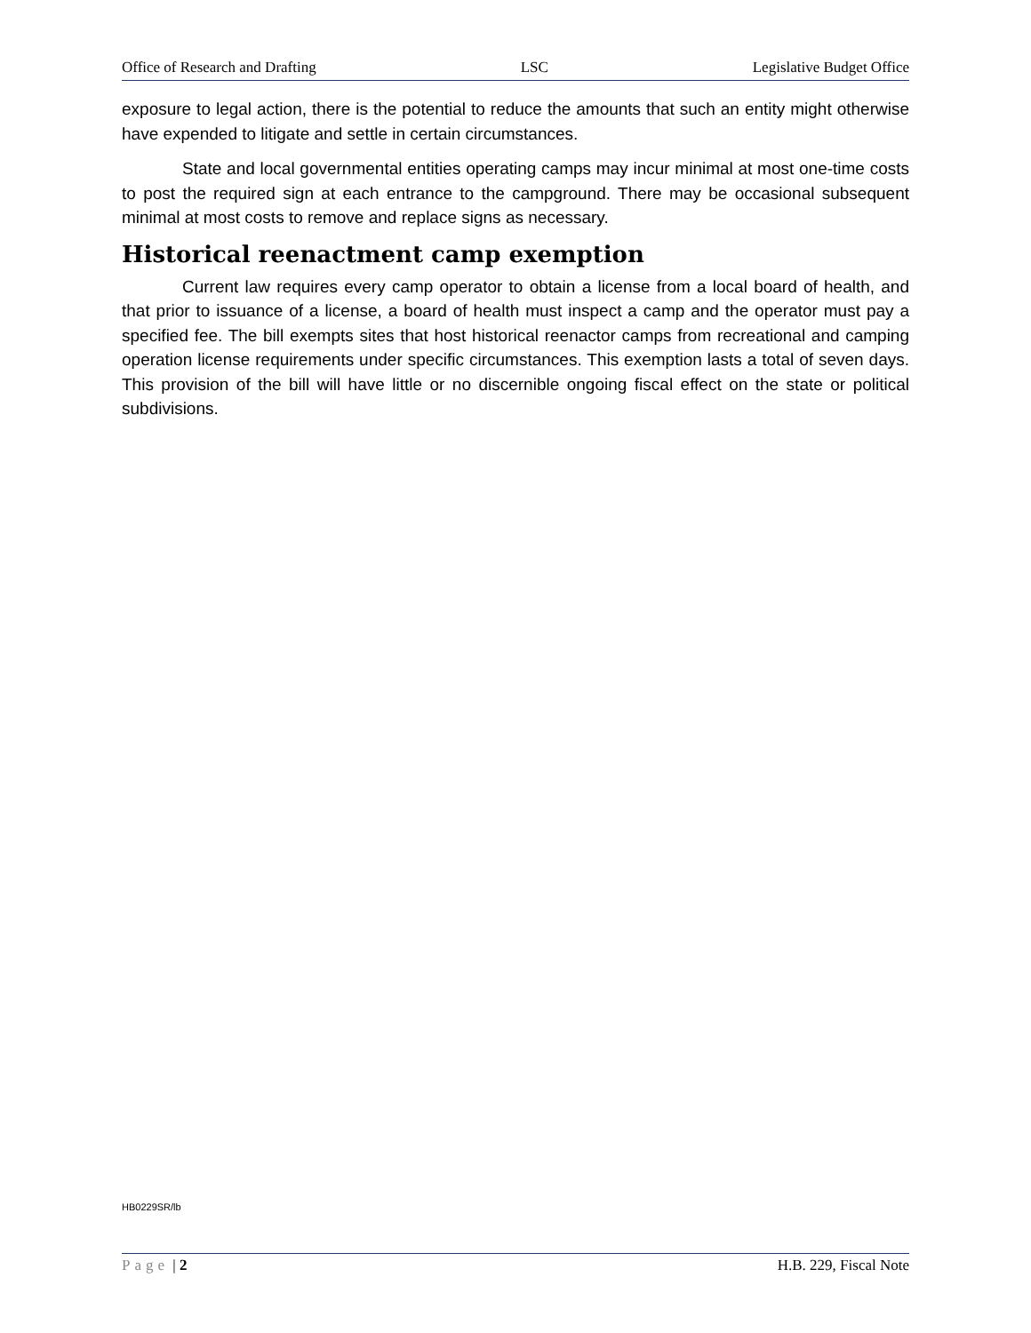Office of Research and Drafting LSC Legislative Budget Office
exposure to legal action, there is the potential to reduce the amounts that such an entity might otherwise have expended to litigate and settle in certain circumstances.
State and local governmental entities operating camps may incur minimal at most one-time costs to post the required sign at each entrance to the campground. There may be occasional subsequent minimal at most costs to remove and replace signs as necessary.
Historical reenactment camp exemption
Current law requires every camp operator to obtain a license from a local board of health, and that prior to issuance of a license, a board of health must inspect a camp and the operator must pay a specified fee. The bill exempts sites that host historical reenactor camps from recreational and camping operation license requirements under specific circumstances. This exemption lasts a total of seven days. This provision of the bill will have little or no discernible ongoing fiscal effect on the state or political subdivisions.
HB0229SR/lb
Page | 2 H.B. 229, Fiscal Note